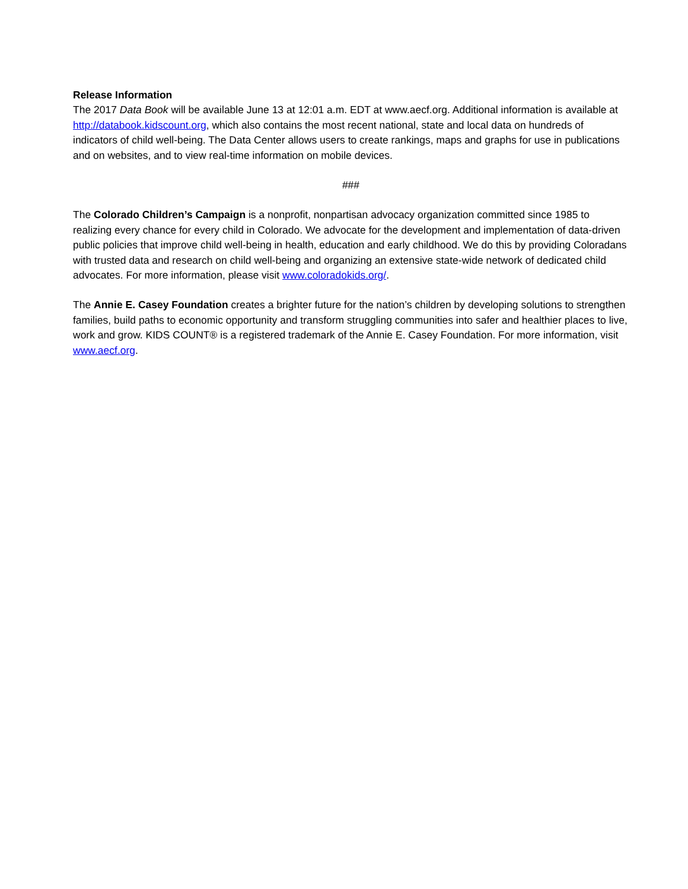Release Information
The 2017 Data Book will be available June 13 at 12:01 a.m. EDT at www.aecf.org. Additional information is available at http://databook.kidscount.org, which also contains the most recent national, state and local data on hundreds of indicators of child well-being. The Data Center allows users to create rankings, maps and graphs for use in publications and on websites, and to view real-time information on mobile devices.
###
The Colorado Children’s Campaign is a nonprofit, nonpartisan advocacy organization committed since 1985 to realizing every chance for every child in Colorado. We advocate for the development and implementation of data-driven public policies that improve child well-being in health, education and early childhood. We do this by providing Coloradans with trusted data and research on child well-being and organizing an extensive state-wide network of dedicated child advocates. For more information, please visit www.coloradokids.org/.
The Annie E. Casey Foundation creates a brighter future for the nation’s children by developing solutions to strengthen families, build paths to economic opportunity and transform struggling communities into safer and healthier places to live, work and grow. KIDS COUNT® is a registered trademark of the Annie E. Casey Foundation. For more information, visit www.aecf.org.